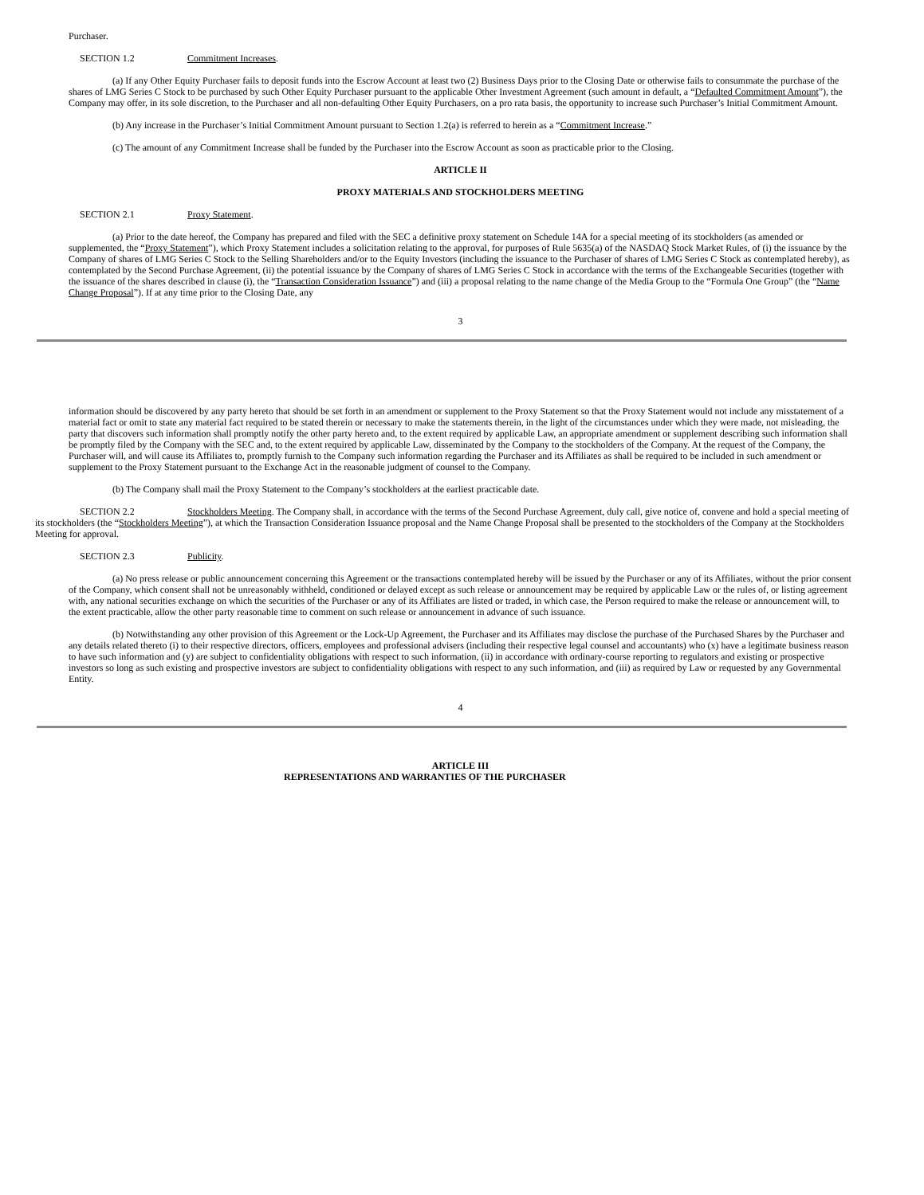Purchaser.
SECTION 1.2 Commitment Increases.
(a) If any Other Equity Purchaser fails to deposit funds into the Escrow Account at least two (2) Business Days prior to the Closing Date or otherwise fails to consummate the purchase of the shares of LMG Series C Stock to be purchased by such Other Equity Purchaser pursuant to the applicable Other Investment Agreement (such amount in default, a “Defaulted Commitment Amount”), the Company may offer, in its sole discretion, to the Purchaser and all non-defaulting Other Equity Purchasers, on a pro rata basis, the opportunity to increase such Purchaser’s Initial Commitment Amount.
(b) Any increase in the Purchaser’s Initial Commitment Amount pursuant to Section 1.2(a) is referred to herein as a “Commitment Increase.”
(c) The amount of any Commitment Increase shall be funded by the Purchaser into the Escrow Account as soon as practicable prior to the Closing.
ARTICLE II
PROXY MATERIALS AND STOCKHOLDERS MEETING
SECTION 2.1 Proxy Statement.
(a) Prior to the date hereof, the Company has prepared and filed with the SEC a definitive proxy statement on Schedule 14A for a special meeting of its stockholders (as amended or supplemented, the “Proxy Statement”), which Proxy Statement includes a solicitation relating to the approval, for purposes of Rule 5635(a) of the NASDAQ Stock Market Rules, of (i) the issuance by the Company of shares of LMG Series C Stock to the Selling Shareholders and/or to the Equity Investors (including the issuance to the Purchaser of shares of LMG Series C Stock as contemplated hereby), as contemplated by the Second Purchase Agreement, (ii) the potential issuance by the Company of shares of LMG Series C Stock in accordance with the terms of the Exchangeable Securities (together with the issuance of the shares described in clause (i), the “Transaction Consideration Issuance”) and (iii) a proposal relating to the name change of the Media Group to the “Formula One Group” (the “Name Change Proposal”). If at any time prior to the Closing Date, any
3
information should be discovered by any party hereto that should be set forth in an amendment or supplement to the Proxy Statement so that the Proxy Statement would not include any misstatement of a material fact or omit to state any material fact required to be stated therein or necessary to make the statements therein, in the light of the circumstances under which they were made, not misleading, the party that discovers such information shall promptly notify the other party hereto and, to the extent required by applicable Law, an appropriate amendment or supplement describing such information shall be promptly filed by the Company with the SEC and, to the extent required by applicable Law, disseminated by the Company to the stockholders of the Company. At the request of the Company, the Purchaser will, and will cause its Affiliates to, promptly furnish to the Company such information regarding the Purchaser and its Affiliates as shall be required to be included in such amendment or supplement to the Proxy Statement pursuant to the Exchange Act in the reasonable judgment of counsel to the Company.
(b) The Company shall mail the Proxy Statement to the Company’s stockholders at the earliest practicable date.
SECTION 2.2 Stockholders Meeting. The Company shall, in accordance with the terms of the Second Purchase Agreement, duly call, give notice of, convene and hold a special meeting of its stockholders (the “Stockholders Meeting”), at which the Transaction Consideration Issuance proposal and the Name Change Proposal shall be presented to the stockholders of the Company at the Stockholders Meeting for approval.
SECTION 2.3 Publicity.
(a) No press release or public announcement concerning this Agreement or the transactions contemplated hereby will be issued by the Purchaser or any of its Affiliates, without the prior consent of the Company, which consent shall not be unreasonably withheld, conditioned or delayed except as such release or announcement may be required by applicable Law or the rules of, or listing agreement with, any national securities exchange on which the securities of the Purchaser or any of its Affiliates are listed or traded, in which case, the Person required to make the release or announcement will, to the extent practicable, allow the other party reasonable time to comment on such release or announcement in advance of such issuance.
(b) Notwithstanding any other provision of this Agreement or the Lock-Up Agreement, the Purchaser and its Affiliates may disclose the purchase of the Purchased Shares by the Purchaser and any details related thereto (i) to their respective directors, officers, employees and professional advisers (including their respective legal counsel and accountants) who (x) have a legitimate business reason to have such information and (y) are subject to confidentiality obligations with respect to such information, (ii) in accordance with ordinary-course reporting to regulators and existing or prospective investors so long as such existing and prospective investors are subject to confidentiality obligations with respect to any such information, and (iii) as required by Law or requested by any Governmental Entity.
4
ARTICLE III
REPRESENTATIONS AND WARRANTIES OF THE PURCHASER